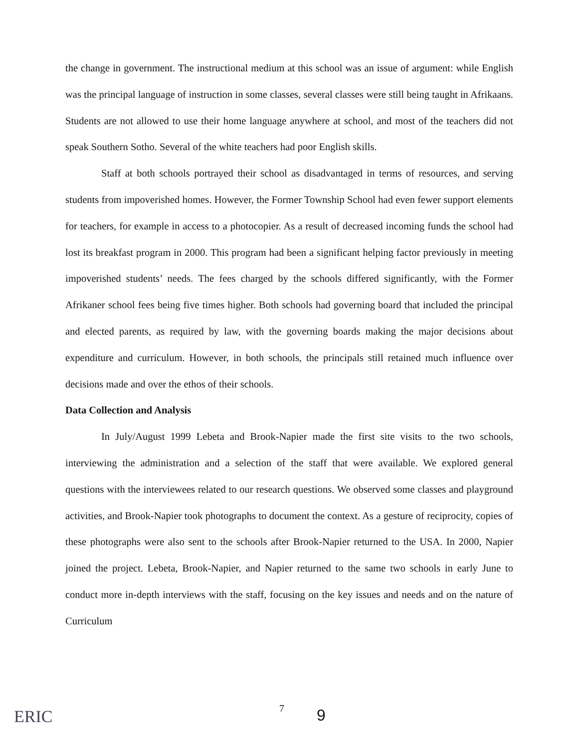the change in government. The instructional medium at this school was an issue of argument: while English was the principal language of instruction in some classes, several classes were still being taught in Afrikaans. Students are not allowed to use their home language anywhere at school, and most of the teachers did not speak Southern Sotho. Several of the white teachers had poor English skills.
Staff at both schools portrayed their school as disadvantaged in terms of resources, and serving students from impoverished homes. However, the Former Township School had even fewer support elements for teachers, for example in access to a photocopier. As a result of decreased incoming funds the school had lost its breakfast program in 2000. This program had been a significant helping factor previously in meeting impoverished students’ needs. The fees charged by the schools differed significantly, with the Former Afrikaner school fees being five times higher. Both schools had governing board that included the principal and elected parents, as required by law, with the governing boards making the major decisions about expenditure and curriculum. However, in both schools, the principals still retained much influence over decisions made and over the ethos of their schools.
Data Collection and Analysis
In July/August 1999 Lebeta and Brook-Napier made the first site visits to the two schools, interviewing the administration and a selection of the staff that were available. We explored general questions with the interviewees related to our research questions. We observed some classes and playground activities, and Brook-Napier took photographs to document the context. As a gesture of reciprocity, copies of these photographs were also sent to the schools after Brook-Napier returned to the USA. In 2000, Napier joined the project. Lebeta, Brook-Napier, and Napier returned to the same two schools in early June to conduct more in-depth interviews with the staff, focusing on the key issues and needs and on the nature of Curriculum
7 9
ERIC